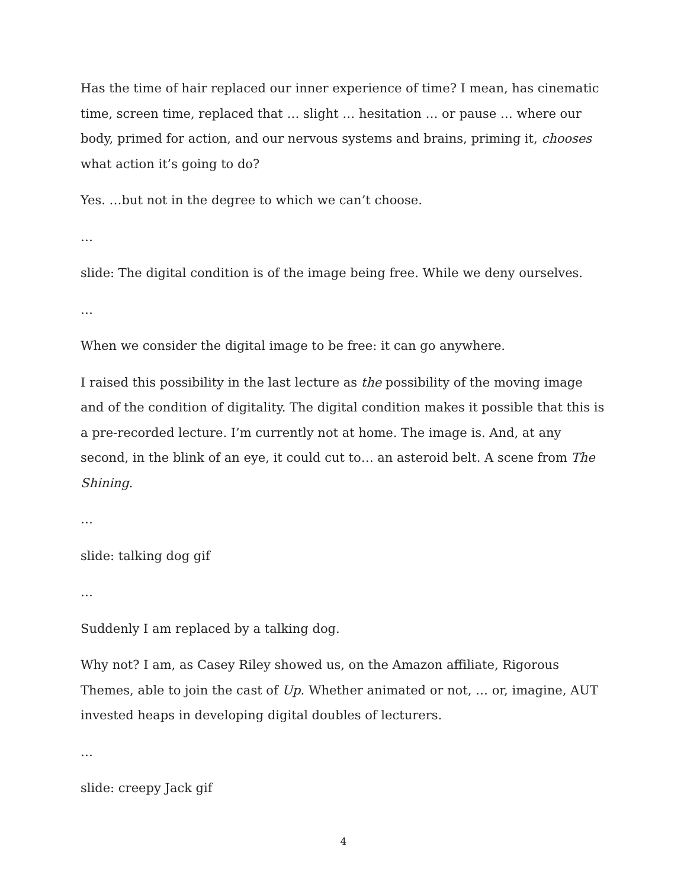Has the time of hair replaced our inner experience of time? I mean, has cinematic time, screen time, replaced that … slight … hesitation … or pause … where our body, primed for action, and our nervous systems and brains, priming it, chooses what action it’s going to do?
Yes. …but not in the degree to which we can’t choose.
…
slide: The digital condition is of the image being free. While we deny ourselves.
…
When we consider the digital image to be free: it can go anywhere.
I raised this possibility in the last lecture as the possibility of the moving image and of the condition of digitality. The digital condition makes it possible that this is a pre-recorded lecture. I’m currently not at home. The image is. And, at any second, in the blink of an eye, it could cut to… an asteroid belt. A scene from The Shining.
…
slide: talking dog gif
…
Suddenly I am replaced by a talking dog.
Why not? I am, as Casey Riley showed us, on the Amazon affiliate, Rigorous Themes, able to join the cast of Up. Whether animated or not, … or, imagine, AUT invested heaps in developing digital doubles of lecturers.
…
slide: creepy Jack gif
4